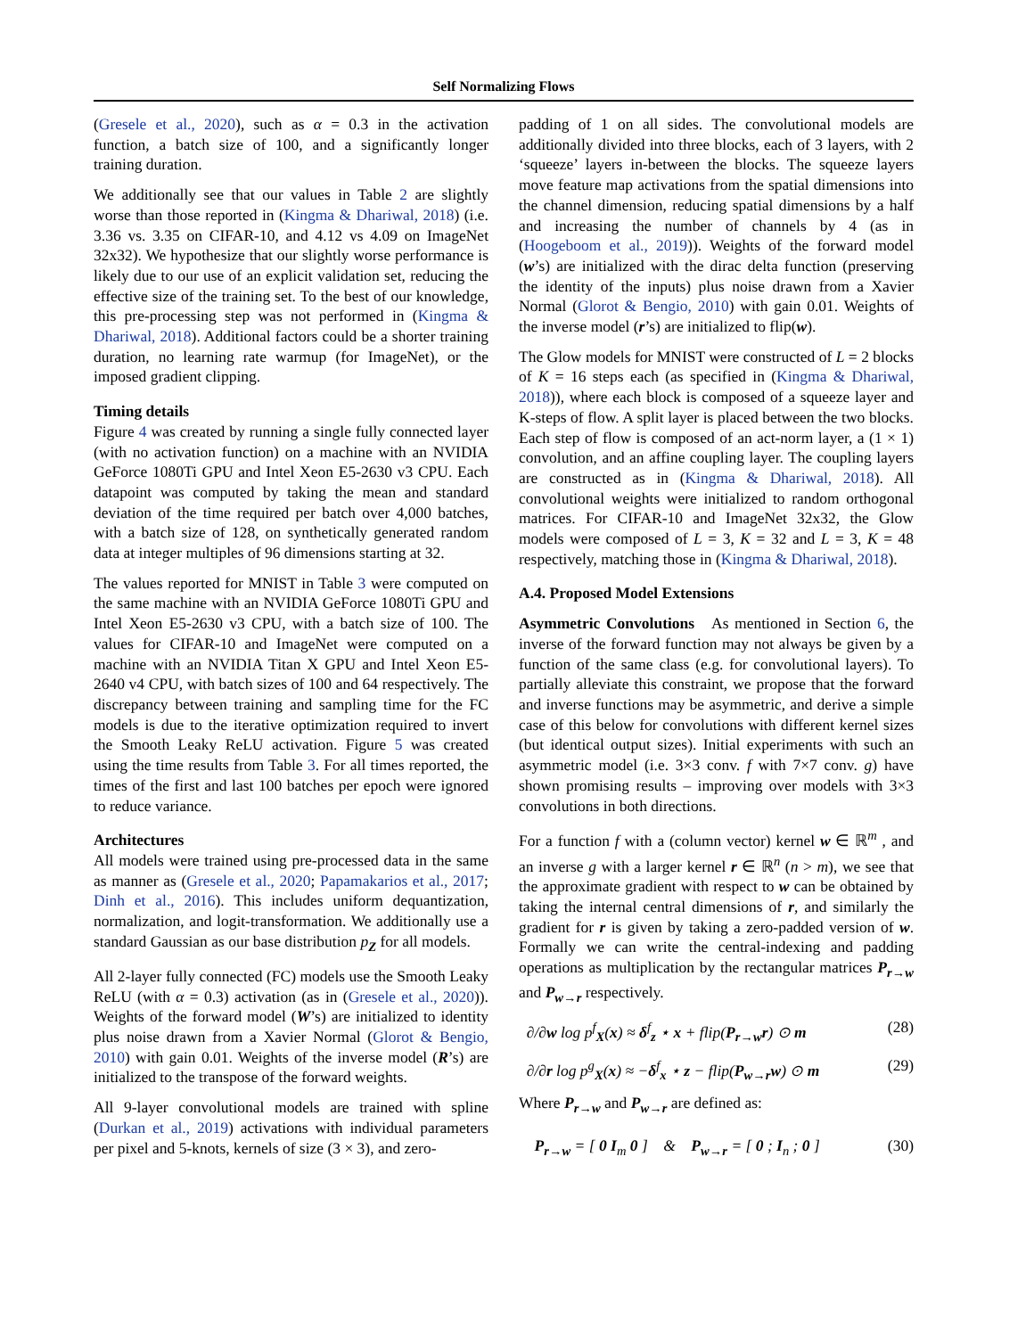Self Normalizing Flows
(Gresele et al., 2020), such as α = 0.3 in the activation function, a batch size of 100, and a significantly longer training duration.
We additionally see that our values in Table 2 are slightly worse than those reported in (Kingma & Dhariwal, 2018) (i.e. 3.36 vs. 3.35 on CIFAR-10, and 4.12 vs 4.09 on ImageNet 32x32). We hypothesize that our slightly worse performance is likely due to our use of an explicit validation set, reducing the effective size of the training set. To the best of our knowledge, this pre-processing step was not performed in (Kingma & Dhariwal, 2018). Additional factors could be a shorter training duration, no learning rate warmup (for ImageNet), or the imposed gradient clipping.
Timing details
Figure 4 was created by running a single fully connected layer (with no activation function) on a machine with an NVIDIA GeForce 1080Ti GPU and Intel Xeon E5-2630 v3 CPU. Each datapoint was computed by taking the mean and standard deviation of the time required per batch over 4,000 batches, with a batch size of 128, on synthetically generated random data at integer multiples of 96 dimensions starting at 32.
The values reported for MNIST in Table 3 were computed on the same machine with an NVIDIA GeForce 1080Ti GPU and Intel Xeon E5-2630 v3 CPU, with a batch size of 100. The values for CIFAR-10 and ImageNet were computed on a machine with an NVIDIA Titan X GPU and Intel Xeon E5-2640 v4 CPU, with batch sizes of 100 and 64 respectively. The discrepancy between training and sampling time for the FC models is due to the iterative optimization required to invert the Smooth Leaky ReLU activation. Figure 5 was created using the time results from Table 3. For all times reported, the times of the first and last 100 batches per epoch were ignored to reduce variance.
Architectures
All models were trained using pre-processed data in the same as manner as (Gresele et al., 2020; Papamakarios et al., 2017; Dinh et al., 2016). This includes uniform dequantization, normalization, and logit-transformation. We additionally use a standard Gaussian as our base distribution p<sub>Z</sub> for all models.
All 2-layer fully connected (FC) models use the Smooth Leaky ReLU (with α = 0.3) activation (as in (Gresele et al., 2020)). Weights of the forward model (W’s) are initialized to identity plus noise drawn from a Xavier Normal (Glorot & Bengio, 2010) with gain 0.01. Weights of the inverse model (R’s) are initialized to the transpose of the forward weights.
All 9-layer convolutional models are trained with spline (Durkan et al., 2019) activations with individual parameters per pixel and 5-knots, kernels of size (3 × 3), and zero-
padding of 1 on all sides. The convolutional models are additionally divided into three blocks, each of 3 layers, with 2 ‘squeeze’ layers in-between the blocks. The squeeze layers move feature map activations from the spatial dimensions into the channel dimension, reducing spatial dimensions by a half and increasing the number of channels by 4 (as in (Hoogeboom et al., 2019)). Weights of the forward model (w’s) are initialized with the dirac delta function (preserving the identity of the inputs) plus noise drawn from a Xavier Normal (Glorot & Bengio, 2010) with gain 0.01. Weights of the inverse model (r’s) are initialized to flip(w).
The Glow models for MNIST were constructed of L = 2 blocks of K = 16 steps each (as specified in (Kingma & Dhariwal, 2018)), where each block is composed of a squeeze layer and K-steps of flow. A split layer is placed between the two blocks. Each step of flow is composed of an act-norm layer, a (1 × 1) convolution, and an affine coupling layer. The coupling layers are constructed as in (Kingma & Dhariwal, 2018). All convolutional weights were initialized to random orthogonal matrices. For CIFAR-10 and ImageNet 32x32, the Glow models were composed of L = 3, K = 32 and L = 3, K = 48 respectively, matching those in (Kingma & Dhariwal, 2018).
A.4. Proposed Model Extensions
Asymmetric Convolutions As mentioned in Section 6, the inverse of the forward function may not always be given by a function of the same class (e.g. for convolutional layers). To partially alleviate this constraint, we propose that the forward and inverse functions may be asymmetric, and derive a simple case of this below for convolutions with different kernel sizes (but identical output sizes). Initial experiments with such an asymmetric model (i.e. 3×3 conv. f with 7×7 conv. g) have shown promising results – improving over models with 3×3 convolutions in both directions.
For a function f with a (column vector) kernel w ∈ ℝ<sup>m</sup> , and an inverse g with a larger kernel r ∈ ℝ<sup>n</sup> (n > m), we see that the approximate gradient with respect to w can be obtained by taking the internal central dimensions of r, and similarly the gradient for r is given by taking a zero-padded version of w. Formally we can write the central-indexing and padding operations as multiplication by the rectangular matrices P<sub>r→w</sub> and P<sub>w→r</sub> respectively.
∂/∂w log p<sup>f</sup><sub>X</sub>(x) ≈ δ<sup>f</sup><sub>z</sub> ⋆ x + flip(P<sub>r→w</sub>r) ⊙ m (28)
∂/∂r log p<sup>g</sup><sub>X</sub>(x) ≈ −δ<sup>f</sup><sub>x</sub> ⋆ z − flip(P<sub>w→r</sub>w) ⊙ m (29)
Where P<sub>r→w</sub> and P<sub>w→r</sub> are defined as:
P<sub>r→w</sub> = [ 0 I<sub>m</sub> 0 ] & P<sub>w→r</sub> = [ 0 ; I<sub>n</sub> ; 0 ] (30)